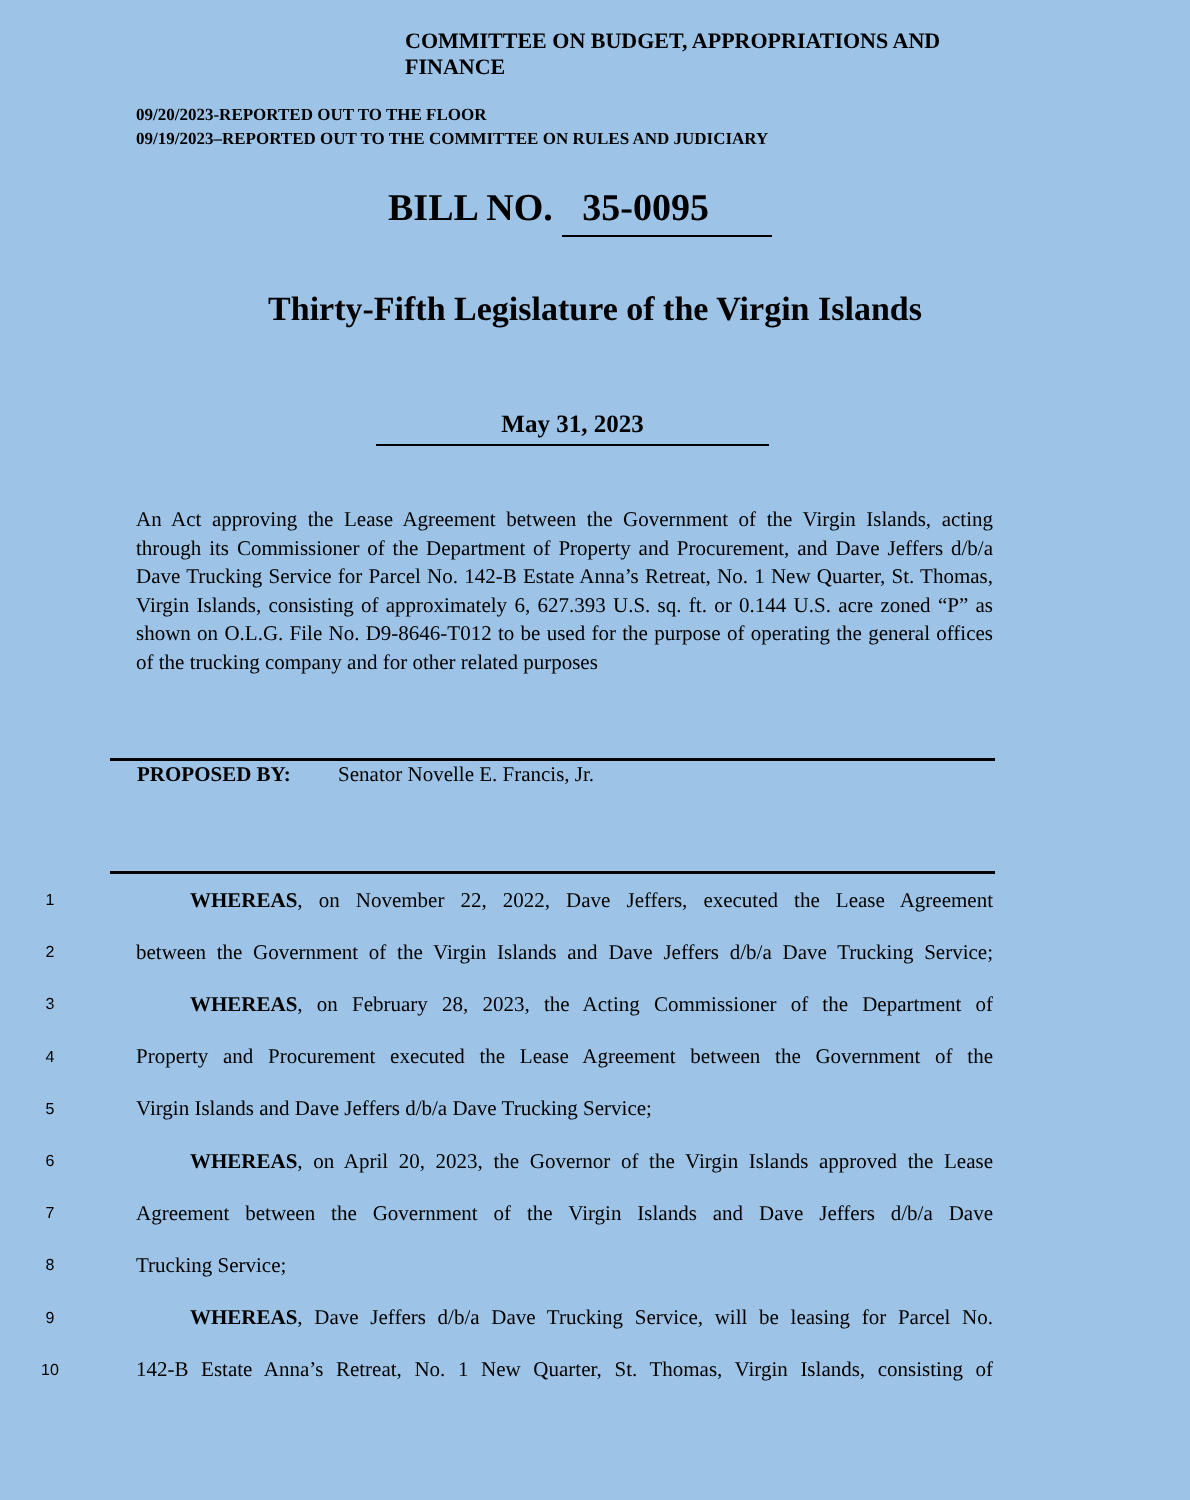COMMITTEE ON BUDGET, APPROPRIATIONS AND FINANCE
09/20/2023-REPORTED OUT TO THE FLOOR
09/19/2023–REPORTED OUT TO THE COMMITTEE ON RULES AND JUDICIARY
BILL NO. 35-0095
Thirty-Fifth Legislature of the Virgin Islands
May 31, 2023
An Act approving the Lease Agreement between the Government of the Virgin Islands, acting through its Commissioner of the Department of Property and Procurement, and Dave Jeffers d/b/a Dave Trucking Service for Parcel No. 142-B Estate Anna’s Retreat, No. 1 New Quarter, St. Thomas, Virgin Islands, consisting of approximately 6, 627.393 U.S. sq. ft. or 0.144 U.S. acre zoned “P” as shown on O.L.G. File No. D9-8646-T012 to be used for the purpose of operating the general offices of the trucking company and for other related purposes
PROPOSED BY: Senator Novelle E. Francis, Jr.
1 WHEREAS, on November 22, 2022, Dave Jeffers, executed the Lease Agreement
2 between the Government of the Virgin Islands and Dave Jeffers d/b/a Dave Trucking Service;
3 WHEREAS, on February 28, 2023, the Acting Commissioner of the Department of
4 Property and Procurement executed the Lease Agreement between the Government of the
5 Virgin Islands and Dave Jeffers d/b/a Dave Trucking Service;
6 WHEREAS, on April 20, 2023, the Governor of the Virgin Islands approved the Lease
7 Agreement between the Government of the Virgin Islands and Dave Jeffers d/b/a Dave
8 Trucking Service;
9 WHEREAS, Dave Jeffers d/b/a Dave Trucking Service, will be leasing for Parcel No.
10 142-B Estate Anna’s Retreat, No. 1 New Quarter, St. Thomas, Virgin Islands, consisting of